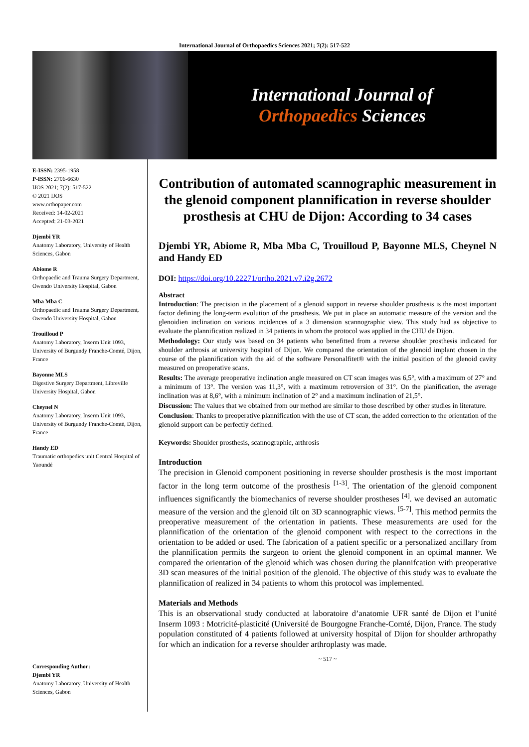International Journal of Orthopaedics Sciences 2021; 7(2): 517-522
International Journal of
Orthopaedics Sciences
E-ISSN: 2395-1958
P-ISSN: 2706-6630
IJOS 2021; 7(2): 517-522
© 2021 IJOS
www.orthopaper.com
Received: 14-02-2021
Accepted: 21-03-2021
Djembi YR
Anatomy Laboratory, University of Health Sciences, Gabon
Abiome R
Orthopaedic and Trauma Surgery Department, Owendo University Hospital, Gabon
Mba Mba C
Orthopaedic and Trauma Surgery Department, Owendo University Hospital, Gabon
Trouilloud P
Anatomy Laboratory, Inserm Unit 1093, University of Burgundy Franche-Comté, Dijon, France
Bayonne MLS
Digestive Surgery Department, Libreville University Hospital, Gabon
Cheynel N
Anatomy Laboratory, Inserm Unit 1093, University of Burgundy Franche-Comté, Dijon, France
Handy ED
Traumatic orthopedics unit Central Hospital of Yaoundé
Corresponding Author:
Djembi YR
Anatomy Laboratory, University of Health Sciences, Gabon
Contribution of automated scannographic measurement in the glenoid component plannification in reverse shoulder prosthesis at CHU de Dijon: According to 34 cases
Djembi YR, Abiome R, Mba Mba C, Trouilloud P, Bayonne MLS, Cheynel N and Handy ED
DOI: https://doi.org/10.22271/ortho.2021.v7.i2g.2672
Abstract
Introduction: The precision in the placement of a glenoid support in reverse shoulder prosthesis is the most important factor defining the long-term evolution of the prosthesis. We put in place an automatic measure of the version and the glenoidien inclination on various incidences of a 3 dimension scannographic view. This study had as objective to evaluate the plannification realized in 34 patients in whom the protocol was applied in the CHU de Dijon.
Methodology: Our study was based on 34 patients who benefitted from a reverse shoulder prosthesis indicated for shoulder arthrosis at university hospital of Dijon. We compared the orientation of the glenoid implant chosen in the course of the plannification with the aid of the software Personalfitet® with the initial position of the glenoid cavity measured on preoperative scans.
Results: The average preoperative inclination angle measured on CT scan images was 6,5°, with a maximum of 27° and a minimum of 13°. The version was 11,3°, with a maximum retroversion of 31°. On the planification, the average inclination was at 8,6°, with a minimum inclination of 2° and a maximum inclination of 21,5°.
Discussion: The values that we obtained from our method are similar to those described by other studies in literature.
Conclusion: Thanks to preoperative plannification with the use of CT scan, the added correction to the orientation of the glenoid support can be perfectly defined.
Keywords: Shoulder prosthesis, scannographic, arthrosis
Introduction
The precision in Glenoid component positioning in reverse shoulder prosthesis is the most important factor in the long term outcome of the prosthesis <sup>[1-3]</sup>. The orientation of the glenoid component influences significantly the biomechanics of reverse shoulder prostheses <sup>[4]</sup>. we devised an automatic measure of the version and the glenoid tilt on 3D scannographic views. <sup>[5-7]</sup>. This method permits the preoperative measurement of the orientation in patients. These measurements are used for the plannification of the orientation of the glenoid component with respect to the corrections in the orientation to be added or used. The fabrication of a patient specific or a personalized ancillary from the plannification permits the surgeon to orient the glenoid component in an optimal manner. We compared the orientation of the glenoid which was chosen during the plannifcation with preoperative 3D scan measures of the initial position of the glenoid. The objective of this study was to evaluate the plannification of realized in 34 patients to whom this protocol was implemented.
Materials and Methods
This is an observational study conducted at laboratoire d’anatomie UFR santé de Dijon et l’unité Inserm 1093 : Motricité-plasticité (Université de Bourgogne Franche-Comté, Dijon, France. The study population constituted of 4 patients followed at university hospital of Dijon for shoulder arthropathy for which an indication for a reverse shoulder arthroplasty was made.
~ 517 ~